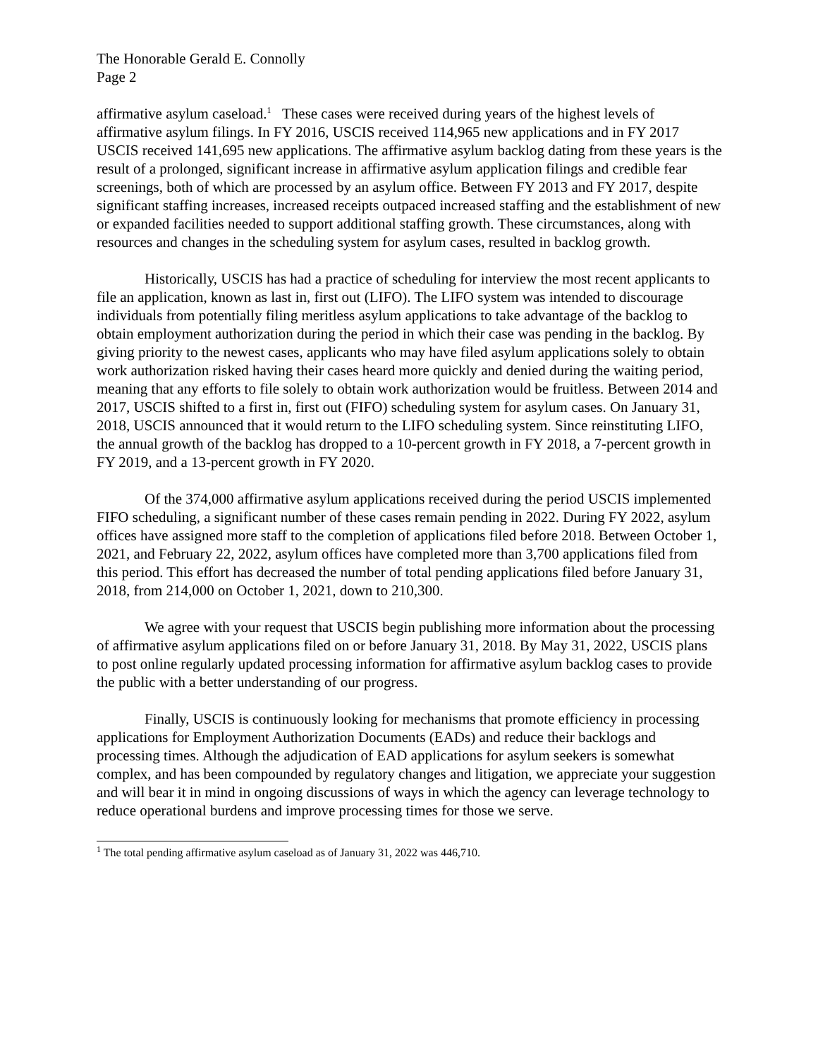The Honorable Gerald E. Connolly
Page 2
affirmative asylum caseload.<sup>1</sup> These cases were received during years of the highest levels of affirmative asylum filings. In FY 2016, USCIS received 114,965 new applications and in FY 2017 USCIS received 141,695 new applications. The affirmative asylum backlog dating from these years is the result of a prolonged, significant increase in affirmative asylum application filings and credible fear screenings, both of which are processed by an asylum office. Between FY 2013 and FY 2017, despite significant staffing increases, increased receipts outpaced increased staffing and the establishment of new or expanded facilities needed to support additional staffing growth. These circumstances, along with resources and changes in the scheduling system for asylum cases, resulted in backlog growth.
Historically, USCIS has had a practice of scheduling for interview the most recent applicants to file an application, known as last in, first out (LIFO). The LIFO system was intended to discourage individuals from potentially filing meritless asylum applications to take advantage of the backlog to obtain employment authorization during the period in which their case was pending in the backlog. By giving priority to the newest cases, applicants who may have filed asylum applications solely to obtain work authorization risked having their cases heard more quickly and denied during the waiting period, meaning that any efforts to file solely to obtain work authorization would be fruitless. Between 2014 and 2017, USCIS shifted to a first in, first out (FIFO) scheduling system for asylum cases. On January 31, 2018, USCIS announced that it would return to the LIFO scheduling system. Since reinstituting LIFO, the annual growth of the backlog has dropped to a 10-percent growth in FY 2018, a 7-percent growth in FY 2019, and a 13-percent growth in FY 2020.
Of the 374,000 affirmative asylum applications received during the period USCIS implemented FIFO scheduling, a significant number of these cases remain pending in 2022. During FY 2022, asylum offices have assigned more staff to the completion of applications filed before 2018. Between October 1, 2021, and February 22, 2022, asylum offices have completed more than 3,700 applications filed from this period. This effort has decreased the number of total pending applications filed before January 31, 2018, from 214,000 on October 1, 2021, down to 210,300.
We agree with your request that USCIS begin publishing more information about the processing of affirmative asylum applications filed on or before January 31, 2018. By May 31, 2022, USCIS plans to post online regularly updated processing information for affirmative asylum backlog cases to provide the public with a better understanding of our progress.
Finally, USCIS is continuously looking for mechanisms that promote efficiency in processing applications for Employment Authorization Documents (EADs) and reduce their backlogs and processing times. Although the adjudication of EAD applications for asylum seekers is somewhat complex, and has been compounded by regulatory changes and litigation, we appreciate your suggestion and will bear it in mind in ongoing discussions of ways in which the agency can leverage technology to reduce operational burdens and improve processing times for those we serve.
<sup>1</sup> The total pending affirmative asylum caseload as of January 31, 2022 was 446,710.